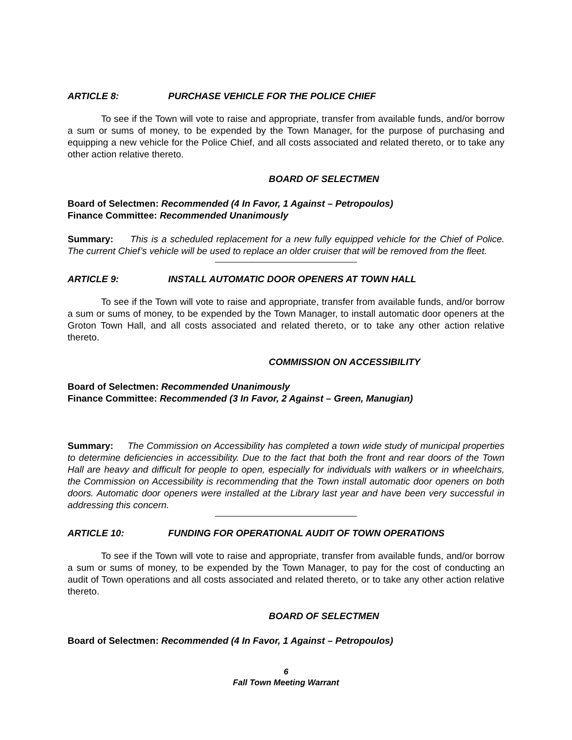ARTICLE 8: PURCHASE VEHICLE FOR THE POLICE CHIEF
To see if the Town will vote to raise and appropriate, transfer from available funds, and/or borrow a sum or sums of money, to be expended by the Town Manager, for the purpose of purchasing and equipping a new vehicle for the Police Chief, and all costs associated and related thereto, or to take any other action relative thereto.
BOARD OF SELECTMEN
Board of Selectmen: Recommended (4 In Favor, 1 Against – Petropoulos)
Finance Committee: Recommended Unanimously
Summary: This is a scheduled replacement for a new fully equipped vehicle for the Chief of Police. The current Chief’s vehicle will be used to replace an older cruiser that will be removed from the fleet.
ARTICLE 9: INSTALL AUTOMATIC DOOR OPENERS AT TOWN HALL
To see if the Town will vote to raise and appropriate, transfer from available funds, and/or borrow a sum or sums of money, to be expended by the Town Manager, to install automatic door openers at the Groton Town Hall, and all costs associated and related thereto, or to take any other action relative thereto.
COMMISSION ON ACCESSIBILITY
Board of Selectmen: Recommended Unanimously
Finance Committee: Recommended (3 In Favor, 2 Against – Green, Manugian)
Summary: The Commission on Accessibility has completed a town wide study of municipal properties to determine deficiencies in accessibility. Due to the fact that both the front and rear doors of the Town Hall are heavy and difficult for people to open, especially for individuals with walkers or in wheelchairs, the Commission on Accessibility is recommending that the Town install automatic door openers on both doors. Automatic door openers were installed at the Library last year and have been very successful in addressing this concern.
ARTICLE 10: FUNDING FOR OPERATIONAL AUDIT OF TOWN OPERATIONS
To see if the Town will vote to raise and appropriate, transfer from available funds, and/or borrow a sum or sums of money, to be expended by the Town Manager, to pay for the cost of conducting an audit of Town operations and all costs associated and related thereto, or to take any other action relative thereto.
BOARD OF SELECTMEN
Board of Selectmen: Recommended (4 In Favor, 1 Against – Petropoulos)
6
Fall Town Meeting Warrant